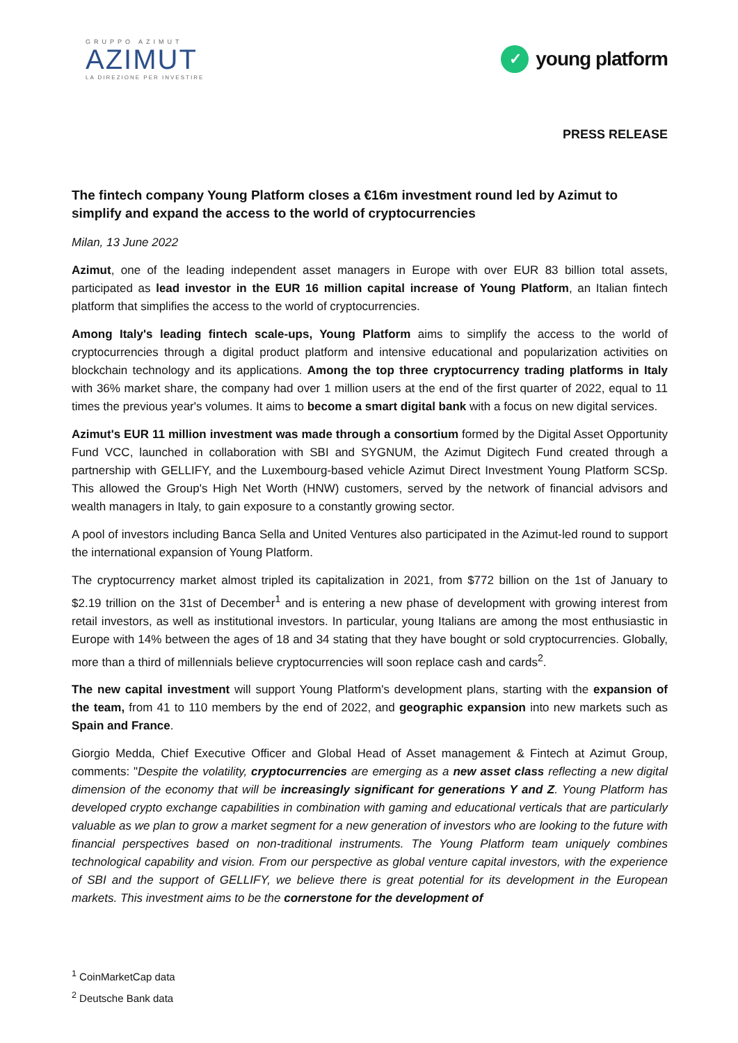GRUPPO AZIMUT
AZIMUT
LA DIREZIONE PER INVESTIRE
✓ young platform
PRESS RELEASE
The fintech company Young Platform closes a €16m investment round led by Azimut to simplify and expand the access to the world of cryptocurrencies
Milan, 13 June 2022
Azimut, one of the leading independent asset managers in Europe with over EUR 83 billion total assets, participated as lead investor in the EUR 16 million capital increase of Young Platform, an Italian fintech platform that simplifies the access to the world of cryptocurrencies.
Among Italy's leading fintech scale-ups, Young Platform aims to simplify the access to the world of cryptocurrencies through a digital product platform and intensive educational and popularization activities on blockchain technology and its applications. Among the top three cryptocurrency trading platforms in Italy with 36% market share, the company had over 1 million users at the end of the first quarter of 2022, equal to 11 times the previous year's volumes. It aims to become a smart digital bank with a focus on new digital services.
Azimut's EUR 11 million investment was made through a consortium formed by the Digital Asset Opportunity Fund VCC, launched in collaboration with SBI and SYGNUM, the Azimut Digitech Fund created through a partnership with GELLIFY, and the Luxembourg-based vehicle Azimut Direct Investment Young Platform SCSp. This allowed the Group's High Net Worth (HNW) customers, served by the network of financial advisors and wealth managers in Italy, to gain exposure to a constantly growing sector.
A pool of investors including Banca Sella and United Ventures also participated in the Azimut-led round to support the international expansion of Young Platform.
The cryptocurrency market almost tripled its capitalization in 2021, from $772 billion on the 1st of January to $2.19 trillion on the 31st of December<sup>1</sup> and is entering a new phase of development with growing interest from retail investors, as well as institutional investors. In particular, young Italians are among the most enthusiastic in Europe with 14% between the ages of 18 and 34 stating that they have bought or sold cryptocurrencies. Globally, more than a third of millennials believe cryptocurrencies will soon replace cash and cards<sup>2</sup>.
The new capital investment will support Young Platform's development plans, starting with the expansion of the team, from 41 to 110 members by the end of 2022, and geographic expansion into new markets such as Spain and France.
Giorgio Medda, Chief Executive Officer and Global Head of Asset management & Fintech at Azimut Group, comments: "Despite the volatility, cryptocurrencies are emerging as a new asset class reflecting a new digital dimension of the economy that will be increasingly significant for generations Y and Z. Young Platform has developed crypto exchange capabilities in combination with gaming and educational verticals that are particularly valuable as we plan to grow a market segment for a new generation of investors who are looking to the future with financial perspectives based on non-traditional instruments. The Young Platform team uniquely combines technological capability and vision. From our perspective as global venture capital investors, with the experience of SBI and the support of GELLIFY, we believe there is great potential for its development in the European markets. This investment aims to be the cornerstone for the development of
<sup>1</sup> CoinMarketCap data
<sup>2</sup> Deutsche Bank data